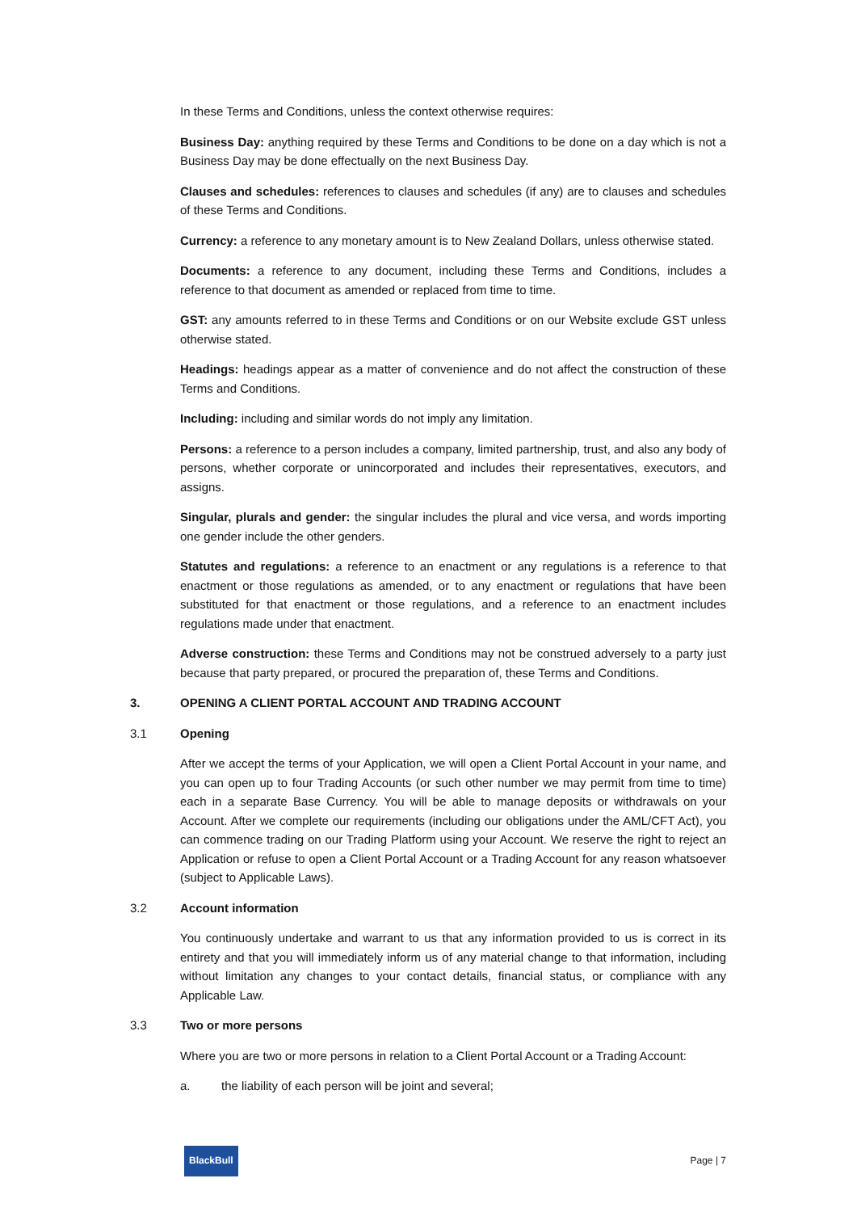In these Terms and Conditions, unless the context otherwise requires:
Business Day: anything required by these Terms and Conditions to be done on a day which is not a Business Day may be done effectually on the next Business Day.
Clauses and schedules: references to clauses and schedules (if any) are to clauses and schedules of these Terms and Conditions.
Currency: a reference to any monetary amount is to New Zealand Dollars, unless otherwise stated.
Documents: a reference to any document, including these Terms and Conditions, includes a reference to that document as amended or replaced from time to time.
GST: any amounts referred to in these Terms and Conditions or on our Website exclude GST unless otherwise stated.
Headings: headings appear as a matter of convenience and do not affect the construction of these Terms and Conditions.
Including: including and similar words do not imply any limitation.
Persons: a reference to a person includes a company, limited partnership, trust, and also any body of persons, whether corporate or unincorporated and includes their representatives, executors, and assigns.
Singular, plurals and gender: the singular includes the plural and vice versa, and words importing one gender include the other genders.
Statutes and regulations: a reference to an enactment or any regulations is a reference to that enactment or those regulations as amended, or to any enactment or regulations that have been substituted for that enactment or those regulations, and a reference to an enactment includes regulations made under that enactment.
Adverse construction: these Terms and Conditions may not be construed adversely to a party just because that party prepared, or procured the preparation of, these Terms and Conditions.
3. OPENING A CLIENT PORTAL ACCOUNT AND TRADING ACCOUNT
3.1 Opening
After we accept the terms of your Application, we will open a Client Portal Account in your name, and you can open up to four Trading Accounts (or such other number we may permit from time to time) each in a separate Base Currency. You will be able to manage deposits or withdrawals on your Account. After we complete our requirements (including our obligations under the AML/CFT Act), you can commence trading on our Trading Platform using your Account. We reserve the right to reject an Application or refuse to open a Client Portal Account or a Trading Account for any reason whatsoever (subject to Applicable Laws).
3.2 Account information
You continuously undertake and warrant to us that any information provided to us is correct in its entirety and that you will immediately inform us of any material change to that information, including without limitation any changes to your contact details, financial status, or compliance with any Applicable Law.
3.3 Two or more persons
Where you are two or more persons in relation to a Client Portal Account or a Trading Account:
a. the liability of each person will be joint and several;
BlackBull
Page | 7